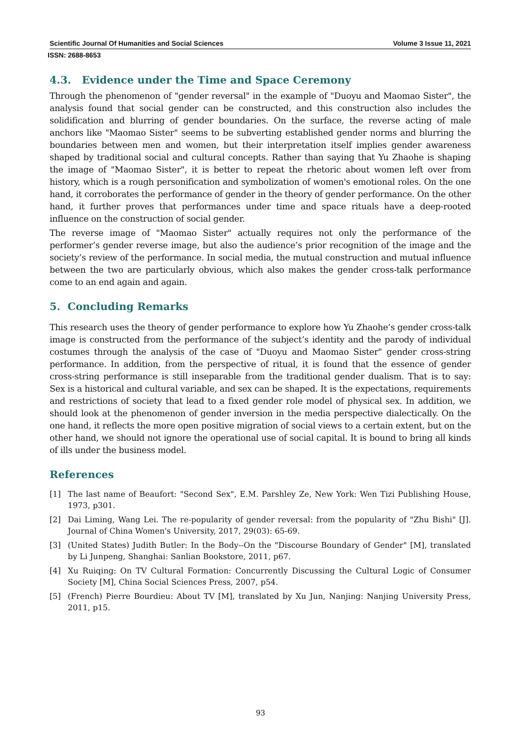Scientific Journal Of Humanities and Social Sciences Volume 3 Issue 11, 2021
ISSN: 2688-8653
4.3. Evidence under the Time and Space Ceremony
Through the phenomenon of "gender reversal" in the example of "Duoyu and Maomao Sister", the analysis found that social gender can be constructed, and this construction also includes the solidification and blurring of gender boundaries. On the surface, the reverse acting of male anchors like "Maomao Sister" seems to be subverting established gender norms and blurring the boundaries between men and women, but their interpretation itself implies gender awareness shaped by traditional social and cultural concepts. Rather than saying that Yu Zhaohe is shaping the image of "Maomao Sister", it is better to repeat the rhetoric about women left over from history, which is a rough personification and symbolization of women's emotional roles. On the one hand, it corroborates the performance of gender in the theory of gender performance. On the other hand, it further proves that performances under time and space rituals have a deep-rooted influence on the construction of social gender.
The reverse image of "Maomao Sister" actually requires not only the performance of the performer’s gender reverse image, but also the audience’s prior recognition of the image and the society’s review of the performance. In social media, the mutual construction and mutual influence between the two are particularly obvious, which also makes the gender cross-talk performance come to an end again and again.
5. Concluding Remarks
This research uses the theory of gender performance to explore how Yu Zhaohe’s gender cross-talk image is constructed from the performance of the subject’s identity and the parody of individual costumes through the analysis of the case of "Duoyu and Maomao Sister" gender cross-string performance. In addition, from the perspective of ritual, it is found that the essence of gender cross-string performance is still inseparable from the traditional gender dualism. That is to say: Sex is a historical and cultural variable, and sex can be shaped. It is the expectations, requirements and restrictions of society that lead to a fixed gender role model of physical sex. In addition, we should look at the phenomenon of gender inversion in the media perspective dialectically. On the one hand, it reflects the more open positive migration of social views to a certain extent, but on the other hand, we should not ignore the operational use of social capital. It is bound to bring all kinds of ills under the business model.
References
[1] The last name of Beaufort: "Second Sex", E.M. Parshley Ze, New York: Wen Tizi Publishing House, 1973, p301.
[2] Dai Liming, Wang Lei. The re-popularity of gender reversal: from the popularity of "Zhu Bishi" [J]. Journal of China Women's University, 2017, 29(03): 65-69.
[3] (United States) Judith Butler: In the Body--On the "Discourse Boundary of Gender" [M], translated by Li Junpeng, Shanghai: Sanlian Bookstore, 2011, p67.
[4] Xu Ruiqing: On TV Cultural Formation: Concurrently Discussing the Cultural Logic of Consumer Society [M], China Social Sciences Press, 2007, p54.
[5] (French) Pierre Bourdieu: About TV [M], translated by Xu Jun, Nanjing: Nanjing University Press, 2011, p15.
93